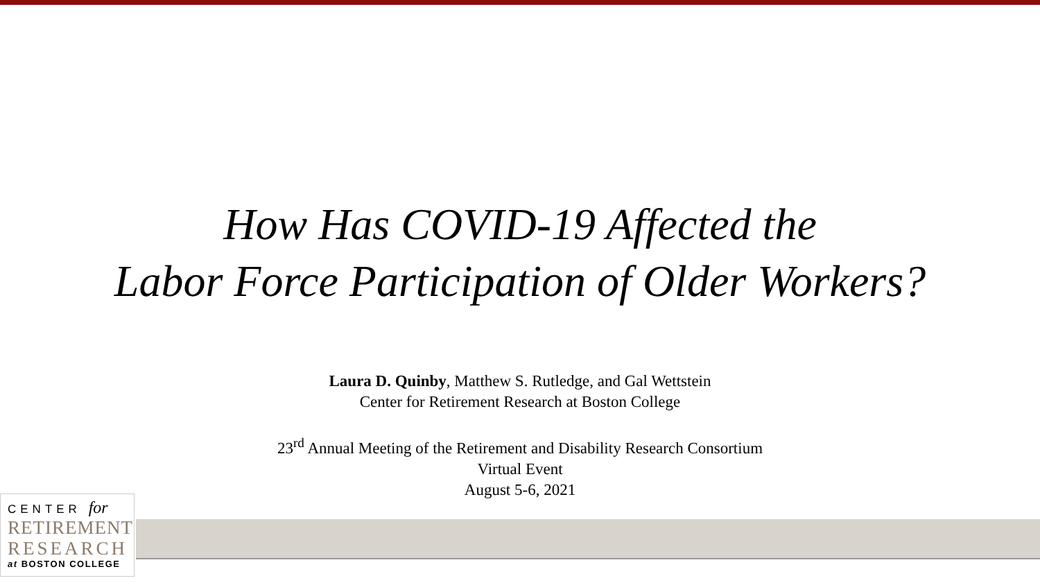How Has COVID-19 Affected the
Labor Force Participation of Older Workers?
Laura D. Quinby, Matthew S. Rutledge, and Gal Wettstein
Center for Retirement Research at Boston College
23<sup>rd</sup> Annual Meeting of the Retirement and Disability Research Consortium
Virtual Event
August 5-6, 2021
CENTER for
RETIREMENT
RESEARCH
at BOSTON COLLEGE